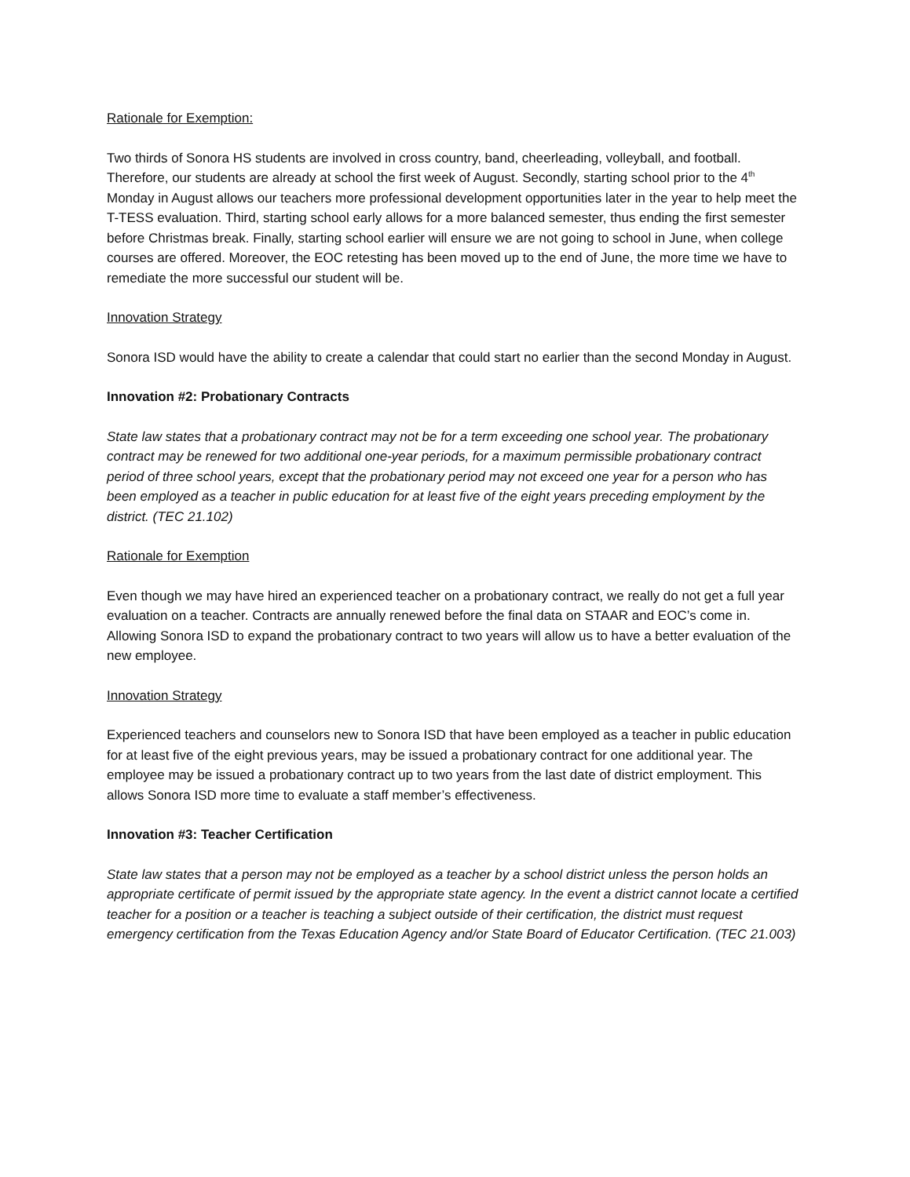Rationale for Exemption:
Two thirds of Sonora HS students are involved in cross country, band, cheerleading, volleyball, and football. Therefore, our students are already at school the first week of August. Secondly, starting school prior to the 4<sup>th</sup> Monday in August allows our teachers more professional development opportunities later in the year to help meet the T-TESS evaluation. Third, starting school early allows for a more balanced semester, thus ending the first semester before Christmas break. Finally, starting school earlier will ensure we are not going to school in June, when college courses are offered. Moreover, the EOC retesting has been moved up to the end of June, the more time we have to remediate the more successful our student will be.
Innovation Strategy
Sonora ISD would have the ability to create a calendar that could start no earlier than the second Monday in August.
Innovation #2: Probationary Contracts
State law states that a probationary contract may not be for a term exceeding one school year. The probationary contract may be renewed for two additional one-year periods, for a maximum permissible probationary contract period of three school years, except that the probationary period may not exceed one year for a person who has been employed as a teacher in public education for at least five of the eight years preceding employment by the district. (TEC 21.102)
Rationale for Exemption
Even though we may have hired an experienced teacher on a probationary contract, we really do not get a full year evaluation on a teacher. Contracts are annually renewed before the final data on STAAR and EOC’s come in. Allowing Sonora ISD to expand the probationary contract to two years will allow us to have a better evaluation of the new employee.
Innovation Strategy
Experienced teachers and counselors new to Sonora ISD that have been employed as a teacher in public education for at least five of the eight previous years, may be issued a probationary contract for one additional year. The employee may be issued a probationary contract up to two years from the last date of district employment. This allows Sonora ISD more time to evaluate a staff member’s effectiveness.
Innovation #3: Teacher Certification
State law states that a person may not be employed as a teacher by a school district unless the person holds an appropriate certificate of permit issued by the appropriate state agency. In the event a district cannot locate a certified teacher for a position or a teacher is teaching a subject outside of their certification, the district must request emergency certification from the Texas Education Agency and/or State Board of Educator Certification. (TEC 21.003)